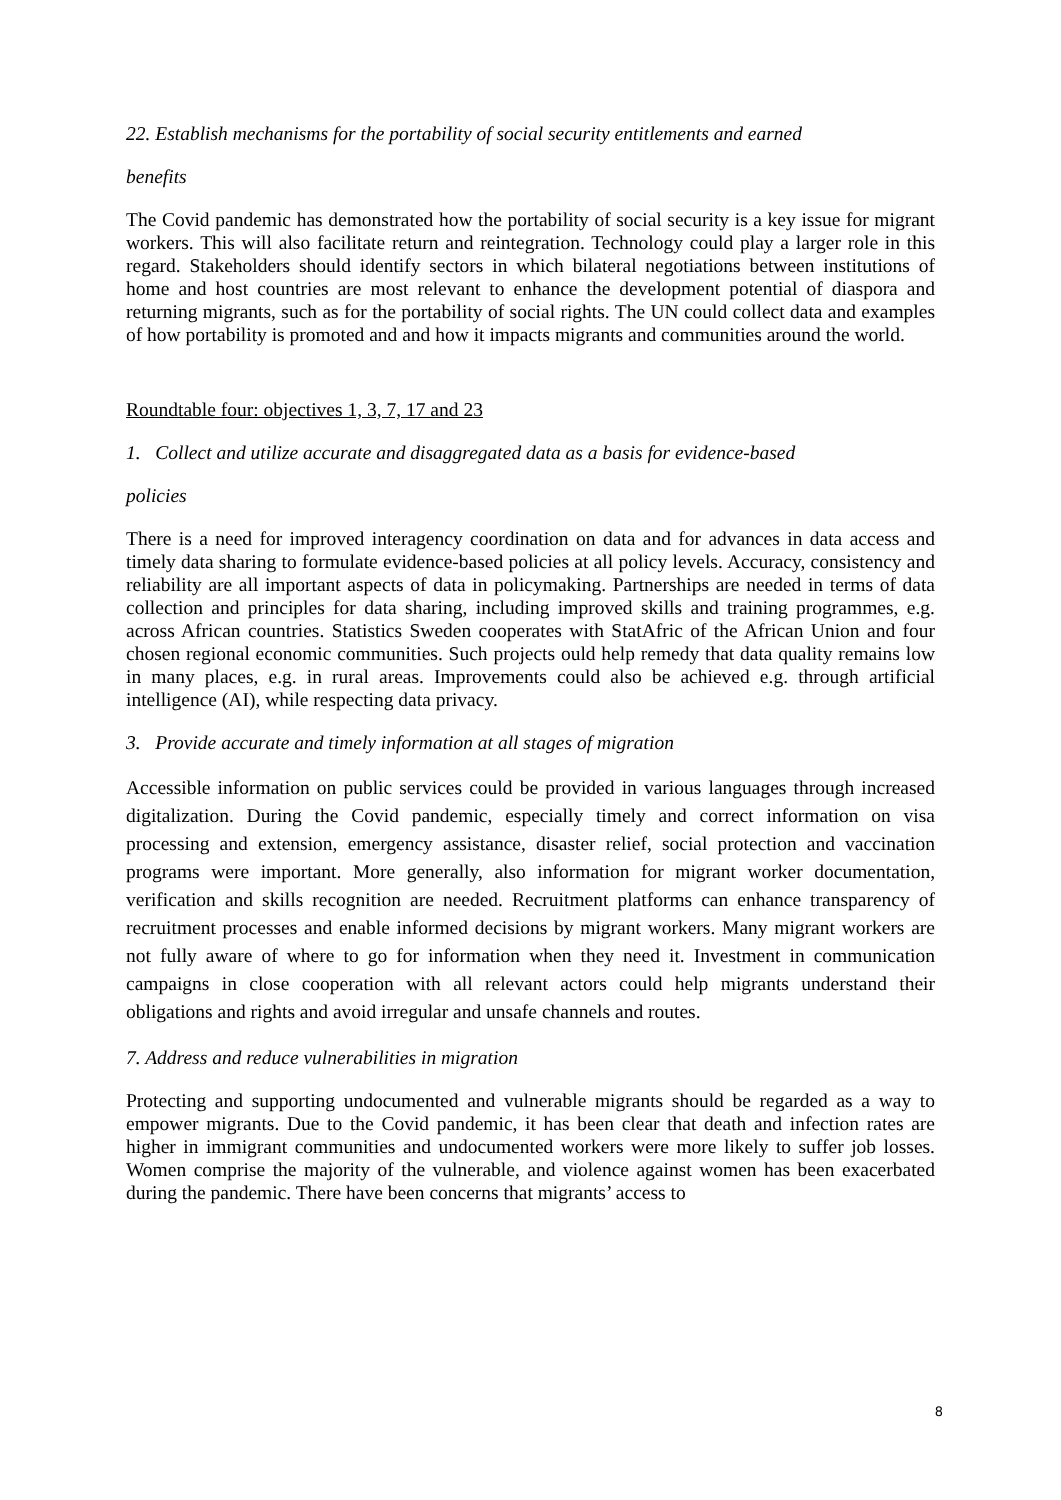22. Establish mechanisms for the portability of social security entitlements and earned
benefits
The Covid pandemic has demonstrated how the portability of social security is a key issue for migrant workers. This will also facilitate return and reintegration. Technology could play a larger role in this regard. Stakeholders should identify sectors in which bilateral negotiations between institutions of home and host countries are most relevant to enhance the development potential of diaspora and returning migrants, such as for the portability of social rights. The UN could collect data and examples of how portability is promoted and and how it impacts migrants and communities around the world.
Roundtable four: objectives 1, 3, 7, 17 and 23
1. Collect and utilize accurate and disaggregated data as a basis for evidence-based
policies
There is a need for improved interagency coordination on data and for advances in data access and timely data sharing to formulate evidence-based policies at all policy levels. Accuracy, consistency and reliability are all important aspects of data in policymaking. Partnerships are needed in terms of data collection and principles for data sharing, including improved skills and training programmes, e.g. across African countries. Statistics Sweden cooperates with StatAfric of the African Union and four chosen regional economic communities. Such projects ould help remedy that data quality remains low in many places, e.g. in rural areas. Improvements could also be achieved e.g. through artificial intelligence (AI), while respecting data privacy.
3. Provide accurate and timely information at all stages of migration
Accessible information on public services could be provided in various languages through increased digitalization. During the Covid pandemic, especially timely and correct information on visa processing and extension, emergency assistance, disaster relief, social protection and vaccination programs were important. More generally, also information for migrant worker documentation, verification and skills recognition are needed. Recruitment platforms can enhance transparency of recruitment processes and enable informed decisions by migrant workers. Many migrant workers are not fully aware of where to go for information when they need it. Investment in communication campaigns in close cooperation with all relevant actors could help migrants understand their obligations and rights and avoid irregular and unsafe channels and routes.
7. Address and reduce vulnerabilities in migration
Protecting and supporting undocumented and vulnerable migrants should be regarded as a way to empower migrants. Due to the Covid pandemic, it has been clear that death and infection rates are higher in immigrant communities and undocumented workers were more likely to suffer job losses. Women comprise the majority of the vulnerable, and violence against women has been exacerbated during the pandemic. There have been concerns that migrants’ access to
8